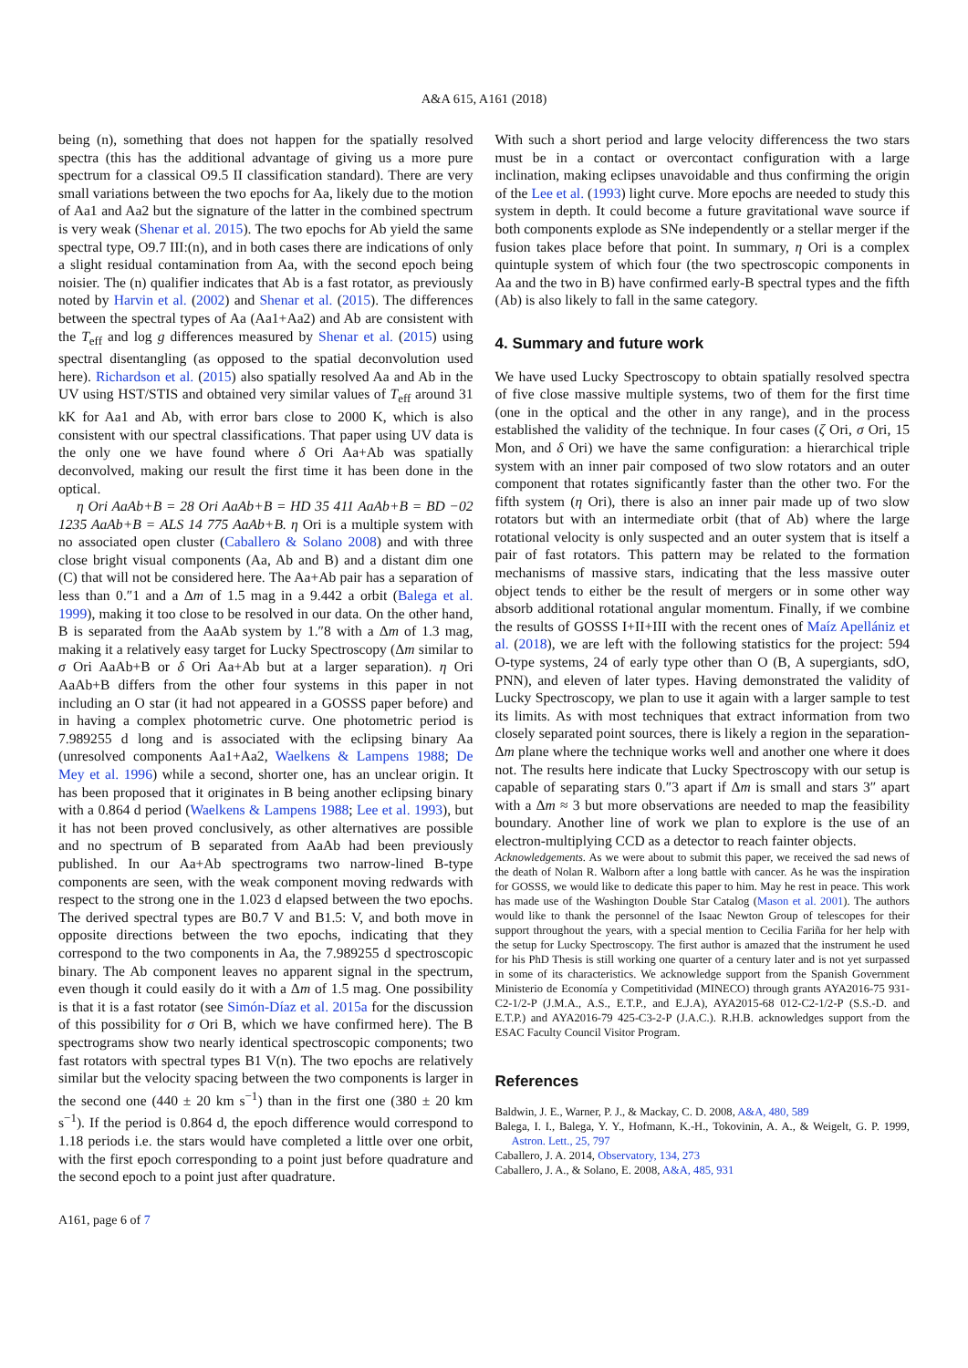A&A 615, A161 (2018)
being (n), something that does not happen for the spatially resolved spectra (this has the additional advantage of giving us a more pure spectrum for a classical O9.5 II classification standard). There are very small variations between the two epochs for Aa, likely due to the motion of Aa1 and Aa2 but the signature of the latter in the combined spectrum is very weak (Shenar et al. 2015). The two epochs for Ab yield the same spectral type, O9.7 III:(n), and in both cases there are indications of only a slight residual contamination from Aa, with the second epoch being noisier. The (n) qualifier indicates that Ab is a fast rotator, as previously noted by Harvin et al. (2002) and Shenar et al. (2015). The differences between the spectral types of Aa (Aa1+Aa2) and Ab are consistent with the T<sub>eff</sub> and log g differences measured by Shenar et al. (2015) using spectral disentangling (as opposed to the spatial deconvolution used here). Richardson et al. (2015) also spatially resolved Aa and Ab in the UV using HST/STIS and obtained very similar values of T<sub>eff</sub> around 31 kK for Aa1 and Ab, with error bars close to 2000 K, which is also consistent with our spectral classifications. That paper using UV data is the only one we have found where δ Ori Aa+Ab was spatially deconvolved, making our result the first time it has been done in the optical.
η Ori AaAb+B = 28 Ori AaAb+B = HD 35 411 AaAb+B = BD −02 1235 AaAb+B = ALS 14 775 AaAb+B. η Ori is a multiple system with no associated open cluster (Caballero & Solano 2008) and with three close bright visual components (Aa, Ab and B) and a distant dim one (C) that will not be considered here. The Aa+Ab pair has a separation of less than 0.″1 and a Δm of 1.5 mag in a 9.442 a orbit (Balega et al. 1999), making it too close to be resolved in our data. On the other hand, B is separated from the AaAb system by 1.″8 with a Δm of 1.3 mag, making it a relatively easy target for Lucky Spectroscopy (Δm similar to σ Ori AaAb+B or δ Ori Aa+Ab but at a larger separation). η Ori AaAb+B differs from the other four systems in this paper in not including an O star (it had not appeared in a GOSSS paper before) and in having a complex photometric curve. One photometric period is 7.989255 d long and is associated with the eclipsing binary Aa (unresolved components Aa1+Aa2, Waelkens & Lampens 1988; De Mey et al. 1996) while a second, shorter one, has an unclear origin. It has been proposed that it originates in B being another eclipsing binary with a 0.864 d period (Waelkens & Lampens 1988; Lee et al. 1993), but it has not been proved conclusively, as other alternatives are possible and no spectrum of B separated from AaAb had been previously published. In our Aa+Ab spectrograms two narrow-lined B-type components are seen, with the weak component moving redwards with respect to the strong one in the 1.023 d elapsed between the two epochs. The derived spectral types are B0.7 V and B1.5: V, and both move in opposite directions between the two epochs, indicating that they correspond to the two components in Aa, the 7.989255 d spectroscopic binary. The Ab component leaves no apparent signal in the spectrum, even though it could easily do it with a Δm of 1.5 mag. One possibility is that it is a fast rotator (see Simón-Díaz et al. 2015a for the discussion of this possibility for σ Ori B, which we have confirmed here). The B spectrograms show two nearly identical spectroscopic components; two fast rotators with spectral types B1 V(n). The two epochs are relatively similar but the velocity spacing between the two components is larger in the second one (440 ± 20 km s<sup>−1</sup>) than in the first one (380 ± 20 km s<sup>−1</sup>). If the period is 0.864 d, the epoch difference would correspond to 1.18 periods i.e. the stars would have completed a little over one orbit, with the first epoch corresponding to a point just before quadrature and the second epoch to a point just after quadrature.
A161, page 6 of 7
With such a short period and large velocity differencess the two stars must be in a contact or overcontact configuration with a large inclination, making eclipses unavoidable and thus confirming the origin of the Lee et al. (1993) light curve. More epochs are needed to study this system in depth. It could become a future gravitational wave source if both components explode as SNe independently or a stellar merger if the fusion takes place before that point. In summary, η Ori is a complex quintuple system of which four (the two spectroscopic components in Aa and the two in B) have confirmed early-B spectral types and the fifth (Ab) is also likely to fall in the same category.
4. Summary and future work
We have used Lucky Spectroscopy to obtain spatially resolved spectra of five close massive multiple systems, two of them for the first time (one in the optical and the other in any range), and in the process established the validity of the technique. In four cases (ζ Ori, σ Ori, 15 Mon, and δ Ori) we have the same configuration: a hierarchical triple system with an inner pair composed of two slow rotators and an outer component that rotates significantly faster than the other two. For the fifth system (η Ori), there is also an inner pair made up of two slow rotators but with an intermediate orbit (that of Ab) where the large rotational velocity is only suspected and an outer system that is itself a pair of fast rotators. This pattern may be related to the formation mechanisms of massive stars, indicating that the less massive outer object tends to either be the result of mergers or in some other way absorb additional rotational angular momentum. Finally, if we combine the results of GOSSS I+II+III with the recent ones of Maíz Apellániz et al. (2018), we are left with the following statistics for the project: 594 O-type systems, 24 of early type other than O (B, A supergiants, sdO, PNN), and eleven of later types. Having demonstrated the validity of Lucky Spectroscopy, we plan to use it again with a larger sample to test its limits. As with most techniques that extract information from two closely separated point sources, there is likely a region in the separation-Δm plane where the technique works well and another one where it does not. The results here indicate that Lucky Spectroscopy with our setup is capable of separating stars 0.″3 apart if Δm is small and stars 3″ apart with a Δm ≈ 3 but more observations are needed to map the feasibility boundary. Another line of work we plan to explore is the use of an electron-multiplying CCD as a detector to reach fainter objects.
Acknowledgements. As we were about to submit this paper, we received the sad news of the death of Nolan R. Walborn after a long battle with cancer. As he was the inspiration for GOSSS, we would like to dedicate this paper to him. May he rest in peace. This work has made use of the Washington Double Star Catalog (Mason et al. 2001). The authors would like to thank the personnel of the Isaac Newton Group of telescopes for their support throughout the years, with a special mention to Cecilia Fariña for her help with the setup for Lucky Spectroscopy. The first author is amazed that the instrument he used for his PhD Thesis is still working one quarter of a century later and is not yet surpassed in some of its characteristics. We acknowledge support from the Spanish Government Ministerio de Economía y Competitividad (MINECO) through grants AYA2016-75 931-C2-1/2-P (J.M.A., A.S., E.T.P., and E.J.A), AYA2015-68 012-C2-1/2-P (S.S.-D. and E.T.P.) and AYA2016-79 425-C3-2-P (J.A.C.). R.H.B. acknowledges support from the ESAC Faculty Council Visitor Program.
References
Baldwin, J. E., Warner, P. J., & Mackay, C. D. 2008, A&A, 480, 589
Balega, I. I., Balega, Y. Y., Hofmann, K.-H., Tokovinin, A. A., & Weigelt, G. P. 1999, Astron. Lett., 25, 797
Caballero, J. A. 2014, Observatory, 134, 273
Caballero, J. A., & Solano, E. 2008, A&A, 485, 931